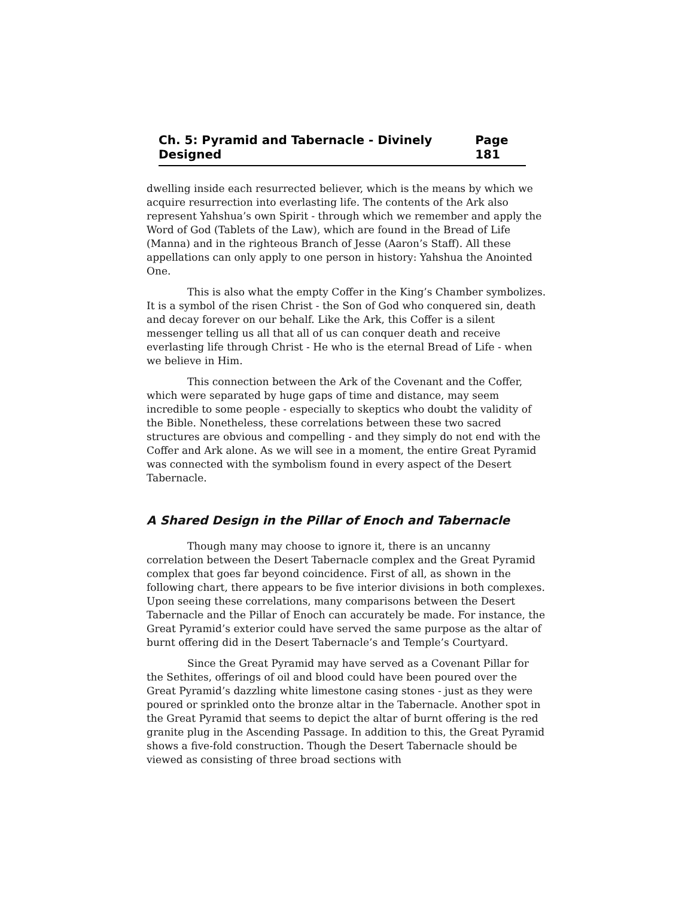Ch. 5: Pyramid and Tabernacle - Divinely Designed Page 181
dwelling inside each resurrected believer, which is the means by which we acquire resurrection into everlasting life. The contents of the Ark also represent Yahshua’s own Spirit - through which we remember and apply the Word of God (Tablets of the Law), which are found in the Bread of Life (Manna) and in the righteous Branch of Jesse (Aaron’s Staff). All these appellations can only apply to one person in history: Yahshua the Anointed One.
This is also what the empty Coffer in the King’s Chamber symbolizes. It is a symbol of the risen Christ - the Son of God who conquered sin, death and decay forever on our behalf. Like the Ark, this Coffer is a silent messenger telling us all that all of us can conquer death and receive everlasting life through Christ - He who is the eternal Bread of Life - when we believe in Him.
This connection between the Ark of the Covenant and the Coffer, which were separated by huge gaps of time and distance, may seem incredible to some people - especially to skeptics who doubt the validity of the Bible. Nonetheless, these correlations between these two sacred structures are obvious and compelling - and they simply do not end with the Coffer and Ark alone. As we will see in a moment, the entire Great Pyramid was connected with the symbolism found in every aspect of the Desert Tabernacle.
A Shared Design in the Pillar of Enoch and Tabernacle
Though many may choose to ignore it, there is an uncanny correlation between the Desert Tabernacle complex and the Great Pyramid complex that goes far beyond coincidence. First of all, as shown in the following chart, there appears to be five interior divisions in both complexes. Upon seeing these correlations, many comparisons between the Desert Tabernacle and the Pillar of Enoch can accurately be made. For instance, the Great Pyramid’s exterior could have served the same purpose as the altar of burnt offering did in the Desert Tabernacle’s and Temple’s Courtyard.
Since the Great Pyramid may have served as a Covenant Pillar for the Sethites, offerings of oil and blood could have been poured over the Great Pyramid’s dazzling white limestone casing stones - just as they were poured or sprinkled onto the bronze altar in the Tabernacle. Another spot in the Great Pyramid that seems to depict the altar of burnt offering is the red granite plug in the Ascending Passage. In addition to this, the Great Pyramid shows a five-fold construction. Though the Desert Tabernacle should be viewed as consisting of three broad sections with